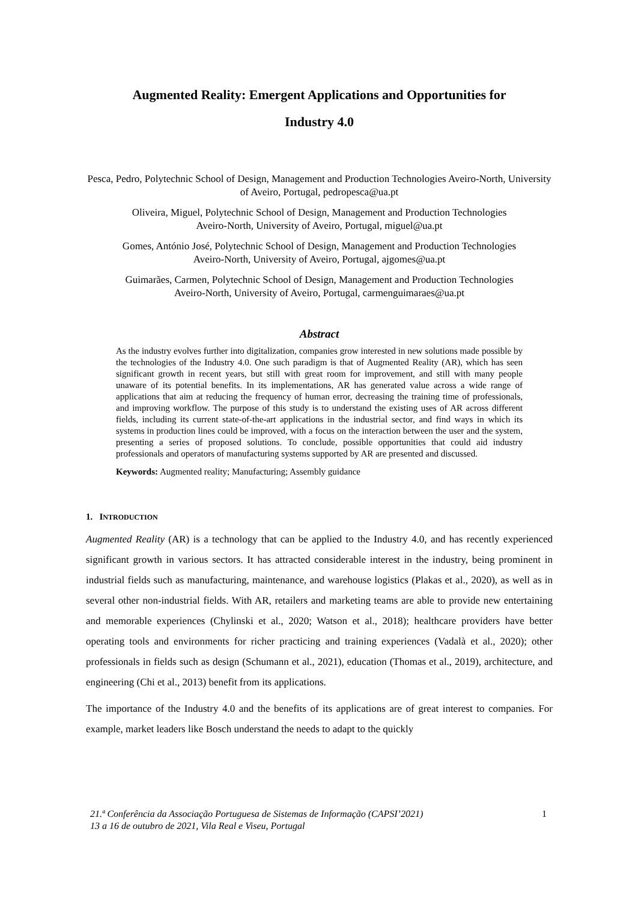Augmented Reality: Emergent Applications and Opportunities for
Industry 4.0
Pesca, Pedro, Polytechnic School of Design, Management and Production Technologies Aveiro-North, University of Aveiro, Portugal, pedropesca@ua.pt
Oliveira, Miguel, Polytechnic School of Design, Management and Production Technologies
Aveiro-North, University of Aveiro, Portugal, miguel@ua.pt
Gomes, António José, Polytechnic School of Design, Management and Production Technologies
Aveiro-North, University of Aveiro, Portugal, ajgomes@ua.pt
Guimarães, Carmen, Polytechnic School of Design, Management and Production Technologies
Aveiro-North, University of Aveiro, Portugal, carmenguimaraes@ua.pt
Abstract
As the industry evolves further into digitalization, companies grow interested in new solutions made possible by the technologies of the Industry 4.0. One such paradigm is that of Augmented Reality (AR), which has seen significant growth in recent years, but still with great room for improvement, and still with many people unaware of its potential benefits. In its implementations, AR has generated value across a wide range of applications that aim at reducing the frequency of human error, decreasing the training time of professionals, and improving workflow. The purpose of this study is to understand the existing uses of AR across different fields, including its current state-of-the-art applications in the industrial sector, and find ways in which its systems in production lines could be improved, with a focus on the interaction between the user and the system, presenting a series of proposed solutions. To conclude, possible opportunities that could aid industry professionals and operators of manufacturing systems supported by AR are presented and discussed.
Keywords: Augmented reality; Manufacturing; Assembly guidance
1. INTRODUCTION
Augmented Reality (AR) is a technology that can be applied to the Industry 4.0, and has recently experienced significant growth in various sectors. It has attracted considerable interest in the industry, being prominent in industrial fields such as manufacturing, maintenance, and warehouse logistics (Plakas et al., 2020), as well as in several other non-industrial fields. With AR, retailers and marketing teams are able to provide new entertaining and memorable experiences (Chylinski et al., 2020; Watson et al., 2018); healthcare providers have better operating tools and environments for richer practicing and training experiences (Vadalà et al., 2020); other professionals in fields such as design (Schumann et al., 2021), education (Thomas et al., 2019), architecture, and engineering (Chi et al., 2013) benefit from its applications.
The importance of the Industry 4.0 and the benefits of its applications are of great interest to companies. For example, market leaders like Bosch understand the needs to adapt to the quickly
21.ª Conferência da Associação Portuguesa de Sistemas de Informação (CAPSI’2021)
13 a 16 de outubro de 2021, Vila Real e Viseu, Portugal
1